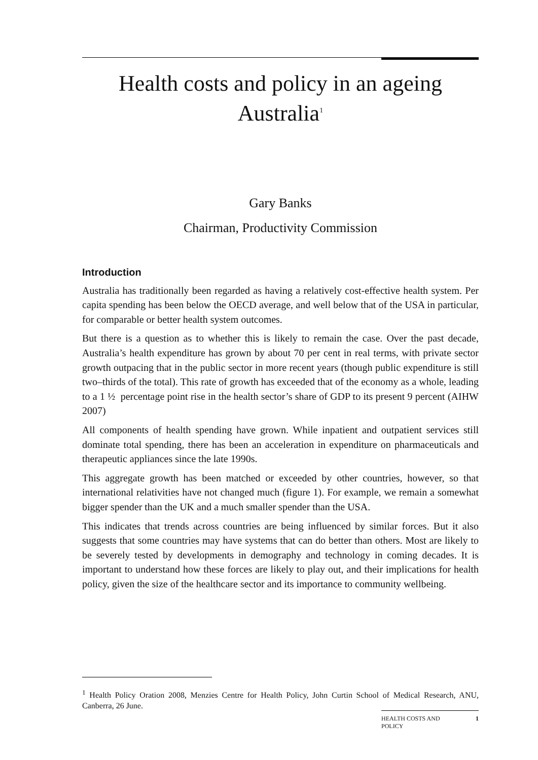Health costs and policy in an ageing Australia<sup>1</sup>
Gary Banks
Chairman, Productivity Commission
Introduction
Australia has traditionally been regarded as having a relatively cost-effective health system. Per capita spending has been below the OECD average, and well below that of the USA in particular, for comparable or better health system outcomes.
But there is a question as to whether this is likely to remain the case. Over the past decade, Australia’s health expenditure has grown by about 70 per cent in real terms, with private sector growth outpacing that in the public sector in more recent years (though public expenditure is still two–thirds of the total). This rate of growth has exceeded that of the economy as a whole, leading to a 1 ½ percentage point rise in the health sector’s share of GDP to its present 9 percent (AIHW 2007)
All components of health spending have grown. While inpatient and outpatient services still dominate total spending, there has been an acceleration in expenditure on pharmaceuticals and therapeutic appliances since the late 1990s.
This aggregate growth has been matched or exceeded by other countries, however, so that international relativities have not changed much (figure 1). For example, we remain a somewhat bigger spender than the UK and a much smaller spender than the USA.
This indicates that trends across countries are being influenced by similar forces. But it also suggests that some countries may have systems that can do better than others. Most are likely to be severely tested by developments in demography and technology in coming decades. It is important to understand how these forces are likely to play out, and their implications for health policy, given the size of the healthcare sector and its importance to community wellbeing.
<sup>1</sup> Health Policy Oration 2008, Menzies Centre for Health Policy, John Curtin School of Medical Research, ANU, Canberra, 26 June.
HEALTH COSTS AND
POLICY 1